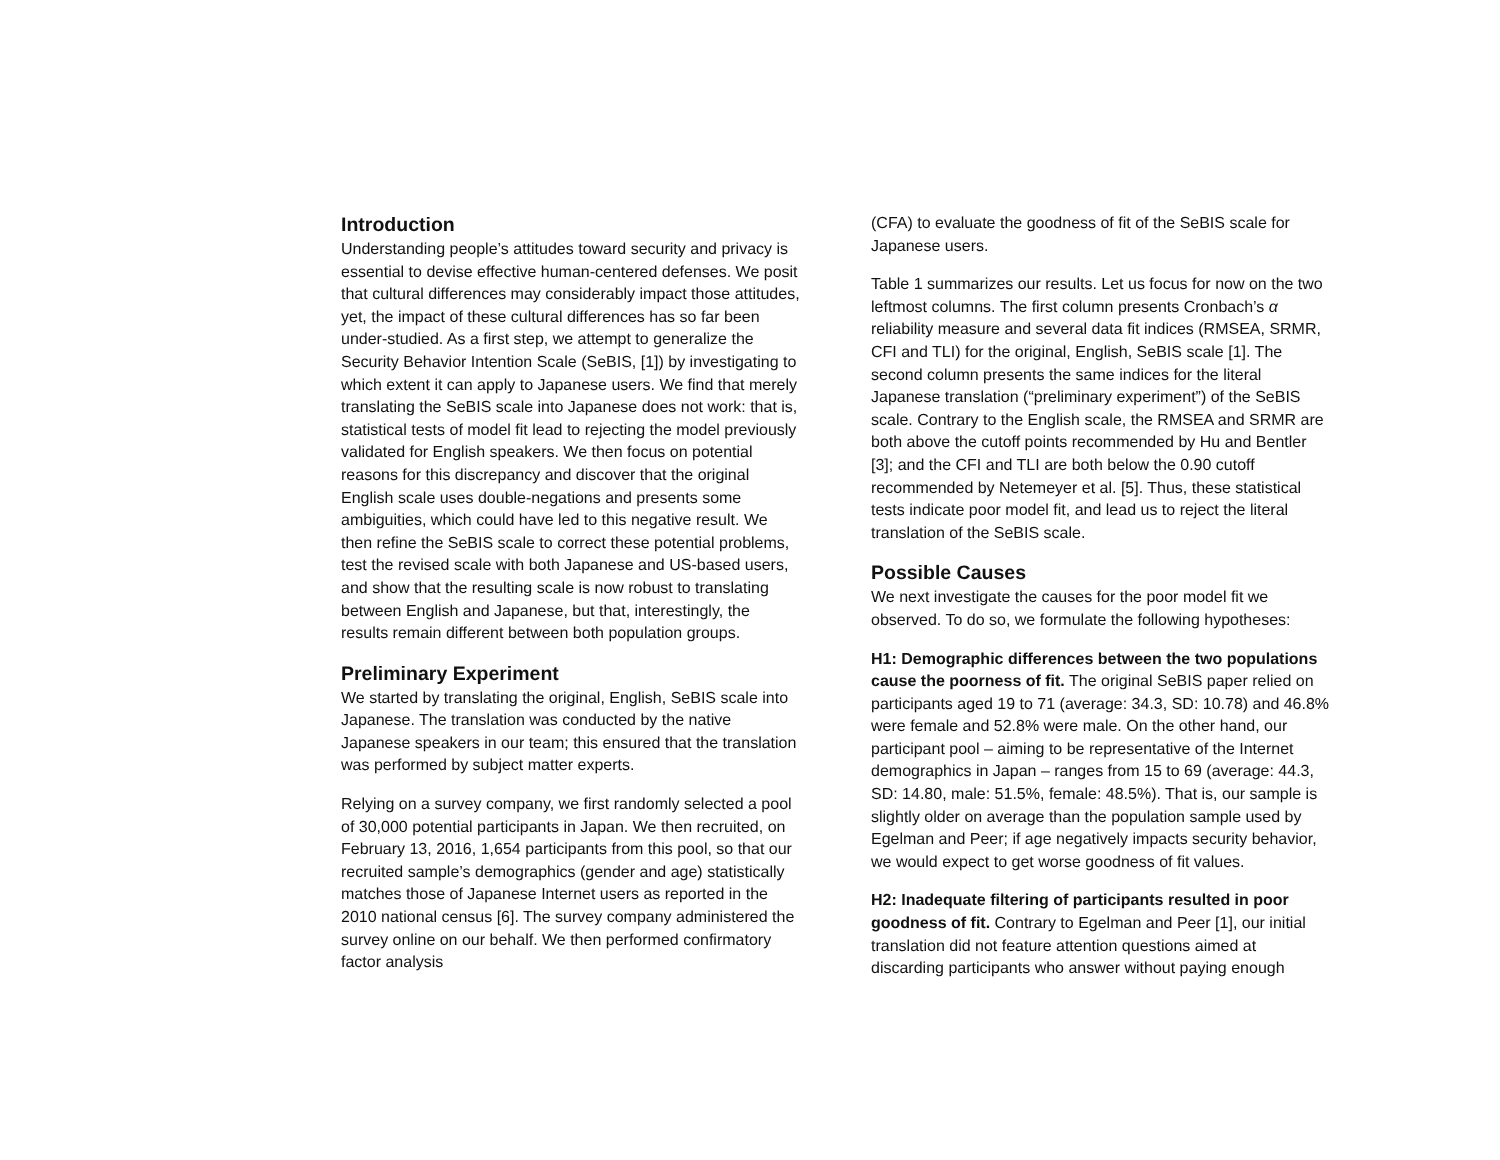Introduction
Understanding people’s attitudes toward security and privacy is essential to devise effective human-centered defenses. We posit that cultural differences may considerably impact those attitudes, yet, the impact of these cultural differences has so far been under-studied. As a first step, we attempt to generalize the Security Behavior Intention Scale (SeBIS, [1]) by investigating to which extent it can apply to Japanese users. We find that merely translating the SeBIS scale into Japanese does not work: that is, statistical tests of model fit lead to rejecting the model previously validated for English speakers. We then focus on potential reasons for this discrepancy and discover that the original English scale uses double-negations and presents some ambiguities, which could have led to this negative result. We then refine the SeBIS scale to correct these potential problems, test the revised scale with both Japanese and US-based users, and show that the resulting scale is now robust to translating between English and Japanese, but that, interestingly, the results remain different between both population groups.
Preliminary Experiment
We started by translating the original, English, SeBIS scale into Japanese. The translation was conducted by the native Japanese speakers in our team; this ensured that the translation was performed by subject matter experts.
Relying on a survey company, we first randomly selected a pool of 30,000 potential participants in Japan. We then recruited, on February 13, 2016, 1,654 participants from this pool, so that our recruited sample’s demographics (gender and age) statistically matches those of Japanese Internet users as reported in the 2010 national census [6]. The survey company administered the survey online on our behalf. We then performed confirmatory factor analysis
(CFA) to evaluate the goodness of fit of the SeBIS scale for Japanese users.
Table 1 summarizes our results. Let us focus for now on the two leftmost columns. The first column presents Cronbach’s α reliability measure and several data fit indices (RMSEA, SRMR, CFI and TLI) for the original, English, SeBIS scale [1]. The second column presents the same indices for the literal Japanese translation (“preliminary experiment”) of the SeBIS scale. Contrary to the English scale, the RMSEA and SRMR are both above the cutoff points recommended by Hu and Bentler [3]; and the CFI and TLI are both below the 0.90 cutoff recommended by Netemeyer et al. [5]. Thus, these statistical tests indicate poor model fit, and lead us to reject the literal translation of the SeBIS scale.
Possible Causes
We next investigate the causes for the poor model fit we observed. To do so, we formulate the following hypotheses:
H1: Demographic differences between the two populations cause the poorness of fit. The original SeBIS paper relied on participants aged 19 to 71 (average: 34.3, SD: 10.78) and 46.8% were female and 52.8% were male. On the other hand, our participant pool – aiming to be representative of the Internet demographics in Japan – ranges from 15 to 69 (average: 44.3, SD: 14.80, male: 51.5%, female: 48.5%). That is, our sample is slightly older on average than the population sample used by Egelman and Peer; if age negatively impacts security behavior, we would expect to get worse goodness of fit values.
H2: Inadequate filtering of participants resulted in poor goodness of fit. Contrary to Egelman and Peer [1], our initial translation did not feature attention questions aimed at discarding participants who answer without paying enough